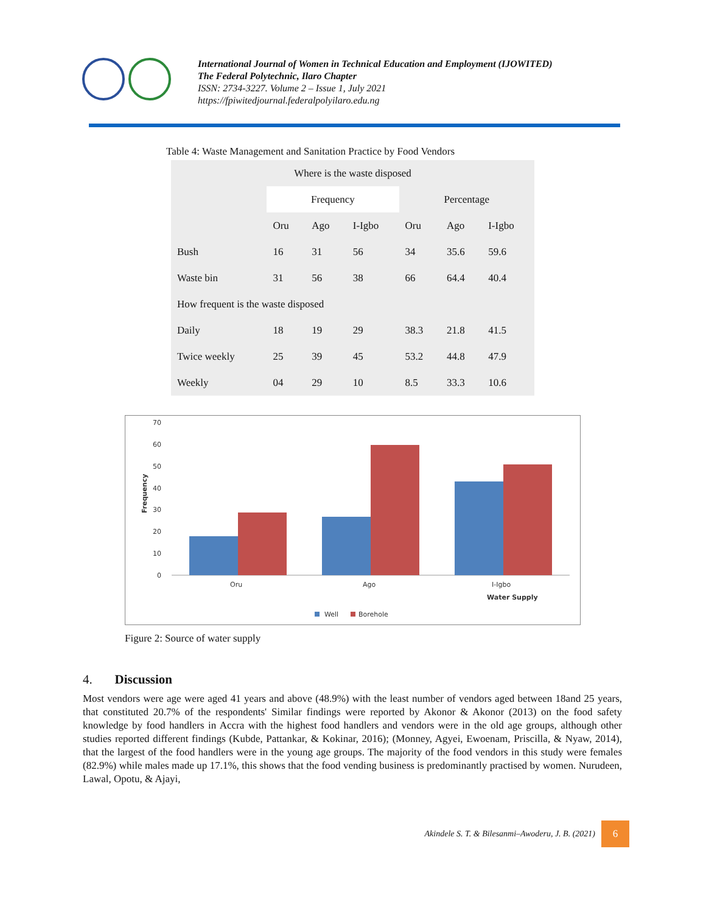International Journal of Women in Technical Education and Employment (IJOWITED)
The Federal Polytechnic, Ilaro Chapter
ISSN: 2734-3227. Volume 2 – Issue 1, July 2021
https://fpiwitedjournal.federalpolyilaro.edu.ng
Table 4: Waste Management and Sanitation Practice by Food Vendors
| Where is the waste disposed | | | | | | |
| --- | --- | --- | --- | --- | --- | --- |
| | Frequency | | | Percentage | | |
| | Oru | Ago | I-Igbo | Oru | Ago | I-Igbo |
| Bush | 16 | 31 | 56 | 34 | 35.6 | 59.6 |
| Waste bin | 31 | 56 | 38 | 66 | 64.4 | 40.4 |
| How frequent is the waste disposed | | | | | | |
| Daily | 18 | 19 | 29 | 38.3 | 21.8 | 41.5 |
| Twice weekly | 25 | 39 | 45 | 53.2 | 44.8 | 47.9 |
| Weekly | 04 | 29 | 10 | 8.5 | 33.3 | 10.6 |
70
60
50
40
30
20
10
0
Frequency
Oru
Ago
I-Igbo
Water Supply
Well
Borehole
Figure 2: Source of water supply
4. Discussion
Most vendors were age were aged 41 years and above (48.9%) with the least number of vendors aged between 18and 25 years, that constituted 20.7% of the respondents' Similar findings were reported by Akonor & Akonor (2013) on the food safety knowledge by food handlers in Accra with the highest food handlers and vendors were in the old age groups, although other studies reported different findings (Kubde, Pattankar, & Kokinar, 2016); (Monney, Agyei, Ewoenam, Priscilla, & Nyaw, 2014), that the largest of the food handlers were in the young age groups. The majority of the food vendors in this study were females (82.9%) while males made up 17.1%, this shows that the food vending business is predominantly practised by women. Nurudeen, Lawal, Opotu, & Ajayi,
Akindele S. T. & Bilesanmi–Awoderu, J. B. (2021)
6